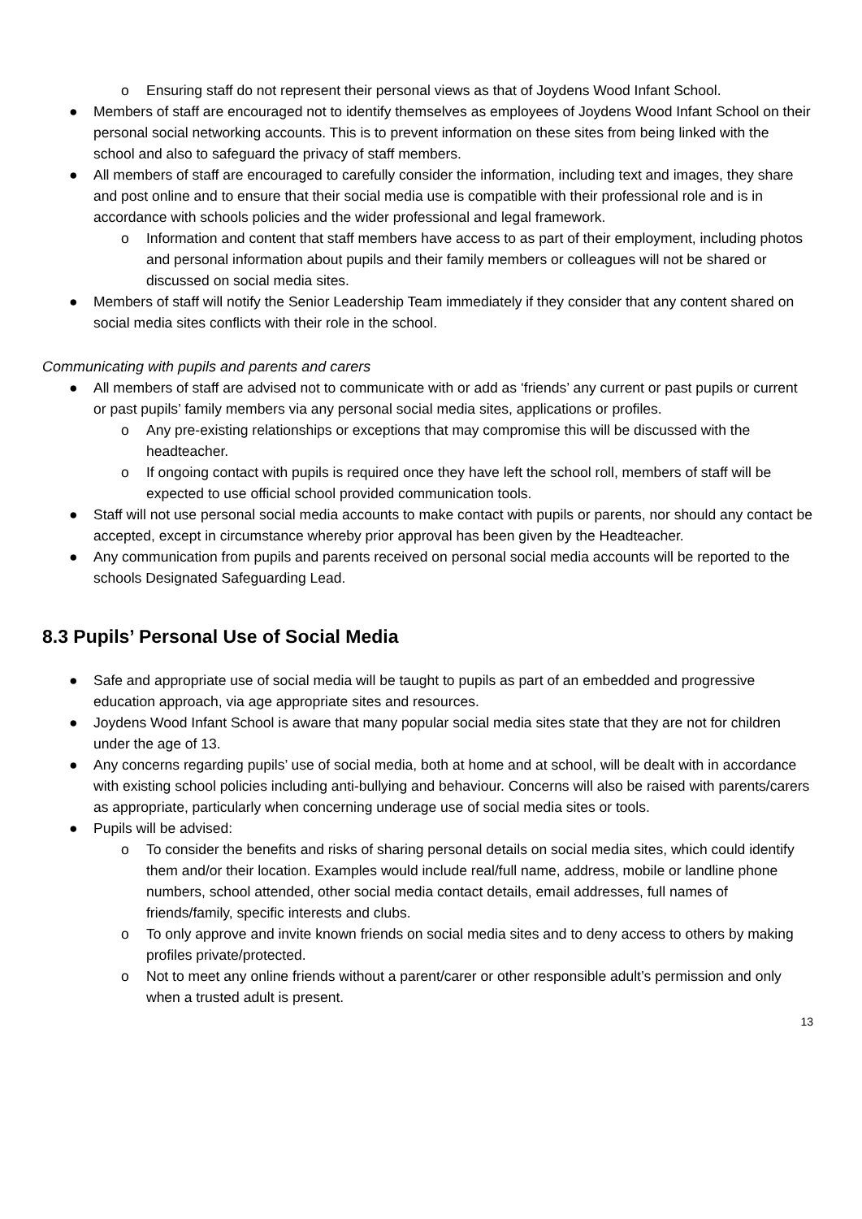o Ensuring staff do not represent their personal views as that of Joydens Wood Infant School.
● Members of staff are encouraged not to identify themselves as employees of Joydens Wood Infant School on their personal social networking accounts. This is to prevent information on these sites from being linked with the school and also to safeguard the privacy of staff members.
● All members of staff are encouraged to carefully consider the information, including text and images, they share and post online and to ensure that their social media use is compatible with their professional role and is in accordance with schools policies and the wider professional and legal framework.
o Information and content that staff members have access to as part of their employment, including photos and personal information about pupils and their family members or colleagues will not be shared or discussed on social media sites.
● Members of staff will notify the Senior Leadership Team immediately if they consider that any content shared on social media sites conflicts with their role in the school.
Communicating with pupils and parents and carers
● All members of staff are advised not to communicate with or add as ‘friends’ any current or past pupils or current or past pupils’ family members via any personal social media sites, applications or profiles.
o Any pre-existing relationships or exceptions that may compromise this will be discussed with the headteacher.
o If ongoing contact with pupils is required once they have left the school roll, members of staff will be expected to use official school provided communication tools.
● Staff will not use personal social media accounts to make contact with pupils or parents, nor should any contact be accepted, except in circumstance whereby prior approval has been given by the Headteacher.
● Any communication from pupils and parents received on personal social media accounts will be reported to the schools Designated Safeguarding Lead.
8.3 Pupils’ Personal Use of Social Media
● Safe and appropriate use of social media will be taught to pupils as part of an embedded and progressive education approach, via age appropriate sites and resources.
● Joydens Wood Infant School is aware that many popular social media sites state that they are not for children under the age of 13.
● Any concerns regarding pupils’ use of social media, both at home and at school, will be dealt with in accordance with existing school policies including anti-bullying and behaviour. Concerns will also be raised with parents/carers as appropriate, particularly when concerning underage use of social media sites or tools.
● Pupils will be advised:
o To consider the benefits and risks of sharing personal details on social media sites, which could identify them and/or their location. Examples would include real/full name, address, mobile or landline phone numbers, school attended, other social media contact details, email addresses, full names of friends/family, specific interests and clubs.
o To only approve and invite known friends on social media sites and to deny access to others by making profiles private/protected.
o Not to meet any online friends without a parent/carer or other responsible adult’s permission and only when a trusted adult is present.
13